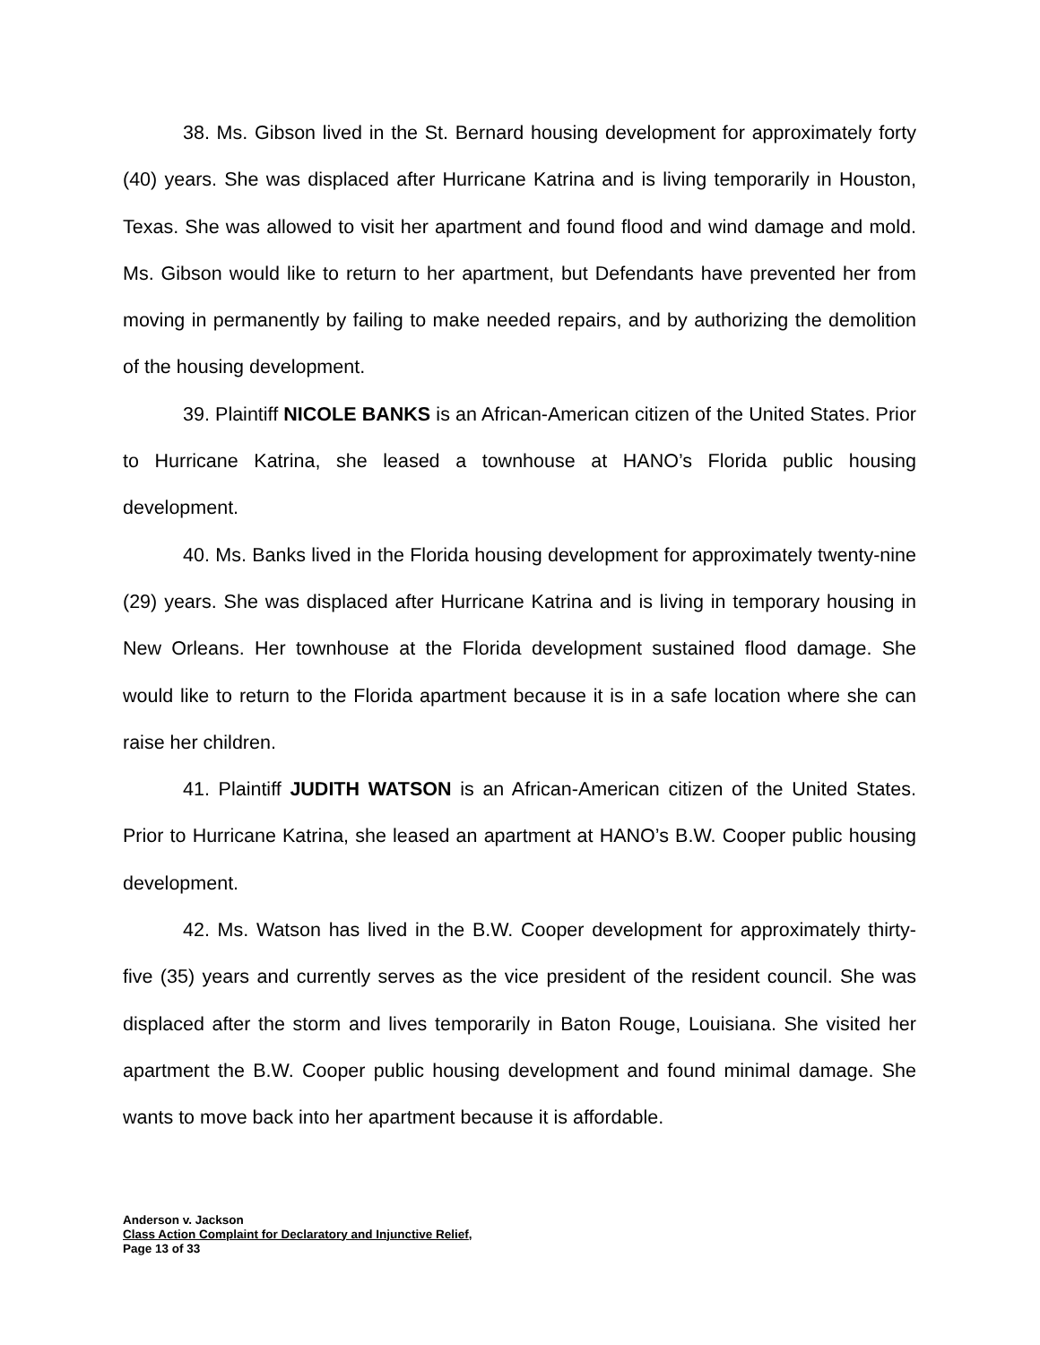38. Ms. Gibson lived in the St. Bernard housing development for approximately forty (40) years. She was displaced after Hurricane Katrina and is living temporarily in Houston, Texas. She was allowed to visit her apartment and found flood and wind damage and mold. Ms. Gibson would like to return to her apartment, but Defendants have prevented her from moving in permanently by failing to make needed repairs, and by authorizing the demolition of the housing development.
39. Plaintiff NICOLE BANKS is an African-American citizen of the United States. Prior to Hurricane Katrina, she leased a townhouse at HANO’s Florida public housing development.
40. Ms. Banks lived in the Florida housing development for approximately twenty-nine (29) years. She was displaced after Hurricane Katrina and is living in temporary housing in New Orleans. Her townhouse at the Florida development sustained flood damage. She would like to return to the Florida apartment because it is in a safe location where she can raise her children.
41. Plaintiff JUDITH WATSON is an African-American citizen of the United States. Prior to Hurricane Katrina, she leased an apartment at HANO’s B.W. Cooper public housing development.
42. Ms. Watson has lived in the B.W. Cooper development for approximately thirty-five (35) years and currently serves as the vice president of the resident council. She was displaced after the storm and lives temporarily in Baton Rouge, Louisiana. She visited her apartment the B.W. Cooper public housing development and found minimal damage. She wants to move back into her apartment because it is affordable.
Anderson v. Jackson
Class Action Complaint for Declaratory and Injunctive Relief,
Page 13 of 33